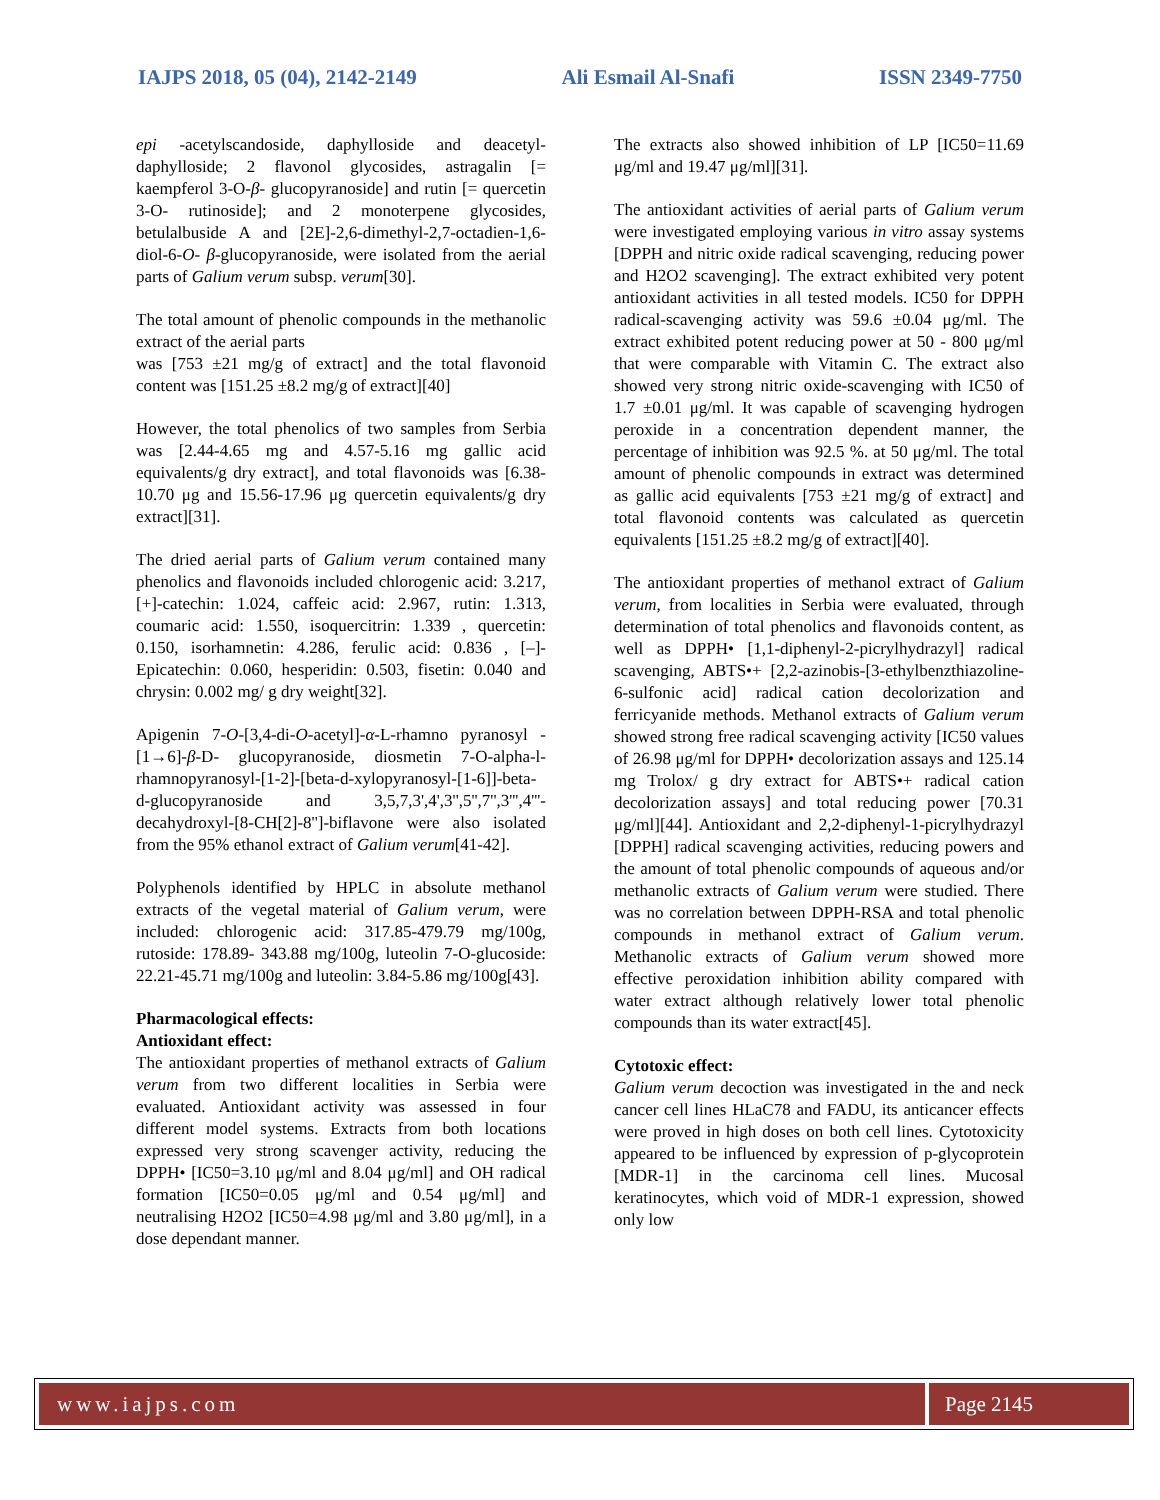IAJPS 2018, 05 (04), 2142-2149 Ali Esmail Al-Snafi ISSN 2349-7750
epi -acetylscandoside, daphylloside and deacetyl-daphylloside; 2 flavonol glycosides, astragalin [= kaempferol 3-O-β- glucopyranoside] and rutin [= quercetin 3-O- rutinoside]; and 2 monoterpene glycosides, betulalbuside A and [2E]-2,6-dimethyl-2,7-octadien-1,6-diol-6-O- β-glucopyranoside, were isolated from the aerial parts of Galium verum subsp. verum[30].
The total amount of phenolic compounds in the methanolic extract of the aerial parts
was [753 ±21 mg/g of extract] and the total flavonoid content was [151.25 ±8.2 mg/g of extract][40]
However, the total phenolics of two samples from Serbia was [2.44-4.65 mg and 4.57-5.16 mg gallic acid equivalents/g dry extract], and total flavonoids was [6.38-10.70 μg and 15.56-17.96 μg quercetin equivalents/g dry extract][31].
The dried aerial parts of Galium verum contained many phenolics and flavonoids included chlorogenic acid: 3.217, [+]-catechin: 1.024, caffeic acid: 2.967, rutin: 1.313, coumaric acid: 1.550, isoquercitrin: 1.339 , quercetin: 0.150, isorhamnetin: 4.286, ferulic acid: 0.836 , [–]-Epicatechin: 0.060, hesperidin: 0.503, fisetin: 0.040 and chrysin: 0.002 mg/ g dry weight[32].
Apigenin 7-O-[3,4-di-O-acetyl]-α-L-rhamno pyranosyl -[1→6]-β-D- glucopyranoside, diosmetin 7-O-alpha-l-rhamnopyranosyl-[1-2]-[beta-d-xylopyranosyl-[1-6]]-beta-d-glucopyranoside and 3,5,7,3',4',3'',5'',7'',3''',4'''-decahydroxyl-[8-CH[2]-8'']-biflavone were also isolated from the 95% ethanol extract of Galium verum[41-42].
Polyphenols identified by HPLC in absolute methanol extracts of the vegetal material of Galium verum, were included: chlorogenic acid: 317.85-479.79 mg/100g, rutoside: 178.89- 343.88 mg/100g, luteolin 7-O-glucoside: 22.21-45.71 mg/100g and luteolin: 3.84-5.86 mg/100g[43].
Pharmacological effects:
Antioxidant effect:
The antioxidant properties of methanol extracts of Galium verum from two different localities in Serbia were evaluated. Antioxidant activity was assessed in four different model systems. Extracts from both locations expressed very strong scavenger activity, reducing the DPPH• [IC50=3.10 μg/ml and 8.04 μg/ml] and OH radical formation [IC50=0.05 μg/ml and 0.54 μg/ml] and neutralising H2O2 [IC50=4.98 μg/ml and 3.80 μg/ml], in a dose dependant manner.
The extracts also showed inhibition of LP [IC50=11.69 μg/ml and 19.47 μg/ml][31].
The antioxidant activities of aerial parts of Galium verum were investigated employing various in vitro assay systems [DPPH and nitric oxide radical scavenging, reducing power and H2O2 scavenging]. The extract exhibited very potent antioxidant activities in all tested models. IC50 for DPPH radical-scavenging activity was 59.6 ±0.04 μg/ml. The extract exhibited potent reducing power at 50 - 800 μg/ml that were comparable with Vitamin C. The extract also showed very strong nitric oxide-scavenging with IC50 of 1.7 ±0.01 μg/ml. It was capable of scavenging hydrogen peroxide in a concentration dependent manner, the percentage of inhibition was 92.5 %. at 50 μg/ml. The total amount of phenolic compounds in extract was determined as gallic acid equivalents [753 ±21 mg/g of extract] and total flavonoid contents was calculated as quercetin equivalents [151.25 ±8.2 mg/g of extract][40].
The antioxidant properties of methanol extract of Galium verum, from localities in Serbia were evaluated, through determination of total phenolics and flavonoids content, as well as DPPH• [1,1-diphenyl-2-picrylhydrazyl] radical scavenging, ABTS•+ [2,2-azinobis-[3-ethylbenzthiazoline-6-sulfonic acid] radical cation decolorization and ferricyanide methods. Methanol extracts of Galium verum showed strong free radical scavenging activity [IC50 values of 26.98 μg/ml for DPPH• decolorization assays and 125.14 mg Trolox/ g dry extract for ABTS•+ radical cation decolorization assays] and total reducing power [70.31 μg/ml][44]. Antioxidant and 2,2-diphenyl-1-picrylhydrazyl [DPPH] radical scavenging activities, reducing powers and the amount of total phenolic compounds of aqueous and/or methanolic extracts of Galium verum were studied. There was no correlation between DPPH-RSA and total phenolic compounds in methanol extract of Galium verum. Methanolic extracts of Galium verum showed more effective peroxidation inhibition ability compared with water extract although relatively lower total phenolic compounds than its water extract[45].
Cytotoxic effect:
Galium verum decoction was investigated in the and neck cancer cell lines HLaC78 and FADU, its anticancer effects were proved in high doses on both cell lines. Cytotoxicity appeared to be influenced by expression of p-glycoprotein [MDR-1] in the carcinoma cell lines. Mucosal keratinocytes, which void of MDR-1 expression, showed only low
www.iajps.com Page 2145